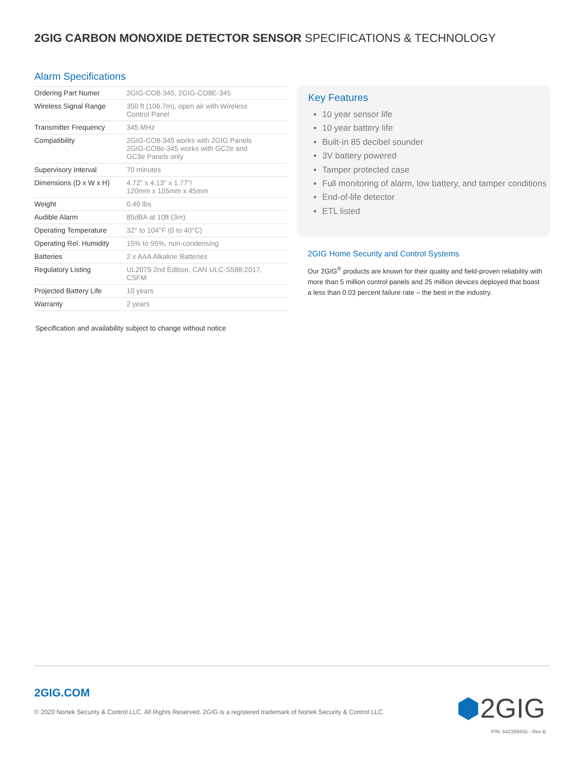2GIG CARBON MONOXIDE DETECTOR SENSOR SPECIFICATIONS & TECHNOLOGY
Alarm Specifications
| Ordering Part Numer | 2GIG-CO8-345, 2GIG-CO8E-345 |
| Wireless Signal Range | 350 ft (106.7m), open air with Wireless Control Panel |
| Transmitter Frequency | 345 MHz |
| Compatibility | 2GIG-CO8-345 works with 2GIG Panels 2GIG-CO8e-345 works with GC2e and GC3e Panels only |
| Supervisory Interval | 70 minutes |
| Dimensions (D x W x H) | 4.72" x 4.13" x 1.77"/ 120mm x 105mm x 45mm |
| Weight | 0.40 lbs |
| Audible Alarm | 85dBA at 10ft (3m) |
| Operating Temperature | 32° to 104°F (0 to 40°C) |
| Operating Rel. Humidity | 15% to 95%, non-condensing |
| Batteries | 2 x AAA Alkaline Batteries |
| Regulatory Listing | UL2075 2nd Edition, CAN ULC-S588:2017, CSFM |
| Projected Battery Life | 10 years |
| Warranty | 2 years |
Specification and availability subject to change without notice
Key Features
10 year sensor life
10 year battery life
Built-in 85 decibel sounder
3V battery powered
Tamper protected case
Full monitoring of alarm, low battery, and tamper conditions
End-of-life detector
ETL listed
2GIG Home Security and Control Systems
Our 2GIG<sup>®</sup> products are known for their quality and field-proven reliability with more than 5 million control panels and 25 million devices deployed that boast a less than 0.03 percent failure rate – the best in the industry.
2GIG.COM
© 2020 Nortek Security & Control LLC. All Rights Reserved. 2GIG is a registered trademark of Nortek Security & Control LLC.
⬢2GIG
P/N: 542289455 - Rev B